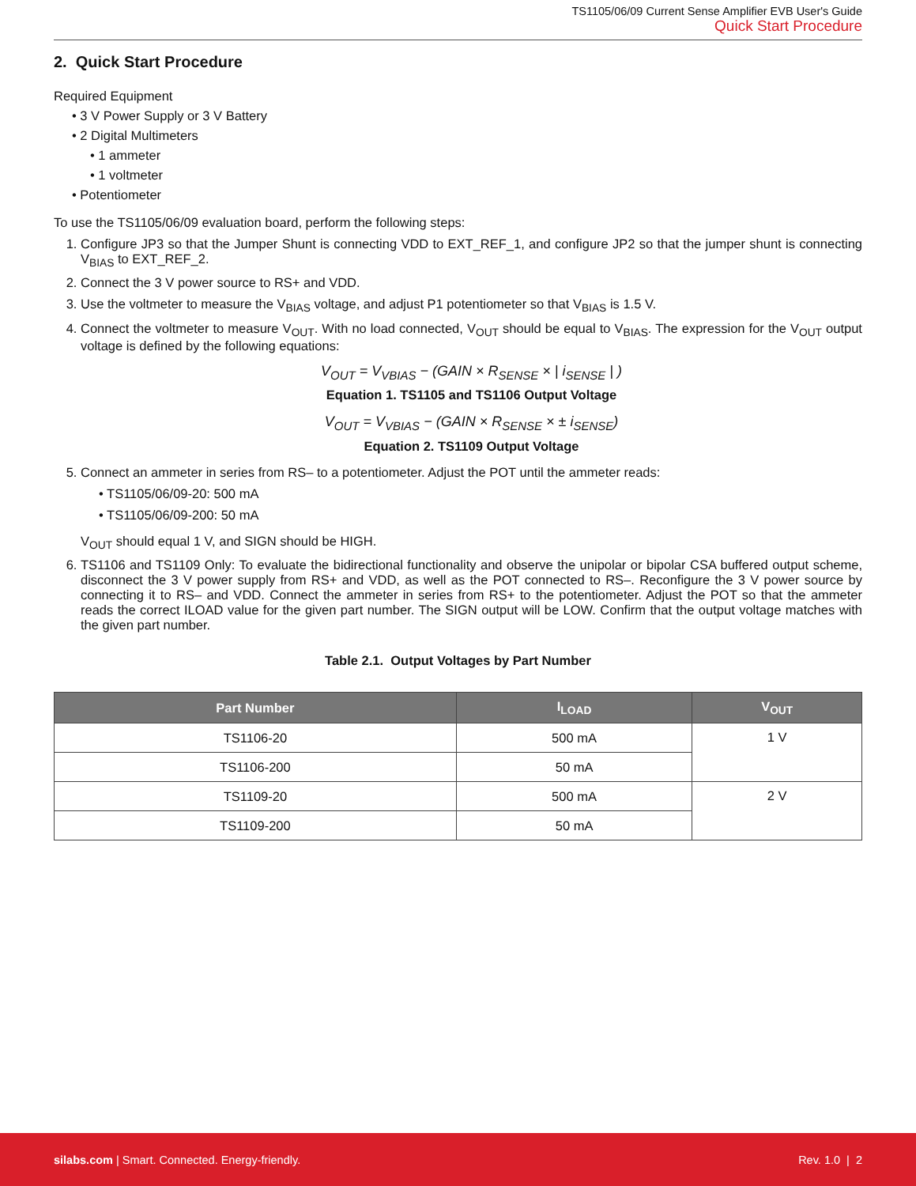TS1105/06/09 Current Sense Amplifier EVB User's Guide
Quick Start Procedure
2. Quick Start Procedure
Required Equipment
• 3 V Power Supply or 3 V Battery
• 2 Digital Multimeters
• 1 ammeter
• 1 voltmeter
• Potentiometer
To use the TS1105/06/09 evaluation board, perform the following steps:
1. Configure JP3 so that the Jumper Shunt is connecting VDD to EXT_REF_1, and configure JP2 so that the jumper shunt is connecting V<sub>BIAS</sub> to EXT_REF_2.
2. Connect the 3 V power source to RS+ and VDD.
3. Use the voltmeter to measure the V<sub>BIAS</sub> voltage, and adjust P1 potentiometer so that V<sub>BIAS</sub> is 1.5 V.
4. Connect the voltmeter to measure V<sub>OUT</sub>. With no load connected, V<sub>OUT</sub> should be equal to V<sub>BIAS</sub>. The expression for the V<sub>OUT</sub> output voltage is defined by the following equations:
V<sub>OUT</sub> = V<sub>VBIAS</sub> − (GAIN × R<sub>SENSE</sub> × | i<sub>SENSE</sub> | )
Equation 1. TS1105 and TS1106 Output Voltage
V<sub>OUT</sub> = V<sub>VBIAS</sub> − (GAIN × R<sub>SENSE</sub> × ± i<sub>SENSE</sub>)
Equation 2. TS1109 Output Voltage
5. Connect an ammeter in series from RS– to a potentiometer. Adjust the POT until the ammeter reads:
• TS1105/06/09-20: 500 mA
• TS1105/06/09-200: 50 mA
V<sub>OUT</sub> should equal 1 V, and SIGN should be HIGH.
6. TS1106 and TS1109 Only: To evaluate the bidirectional functionality and observe the unipolar or bipolar CSA buffered output scheme, disconnect the 3 V power supply from RS+ and VDD, as well as the POT connected to RS–. Reconfigure the 3 V power source by connecting it to RS– and VDD. Connect the ammeter in series from RS+ to the potentiometer. Adjust the POT so that the ammeter reads the correct ILOAD value for the given part number. The SIGN output will be LOW. Confirm that the output voltage matches with the given part number.
Table 2.1. Output Voltages by Part Number
| Part Number | I<sub>LOAD</sub> | V<sub>OUT</sub> |
| --- | --- | --- |
| TS1106-20 | 500 mA | 1 V |
| TS1106-200 | 50 mA | |
| TS1109-20 | 500 mA | 2 V |
| TS1109-200 | 50 mA | |
silabs.com | Smart. Connected. Energy-friendly. Rev. 1.0 | 2